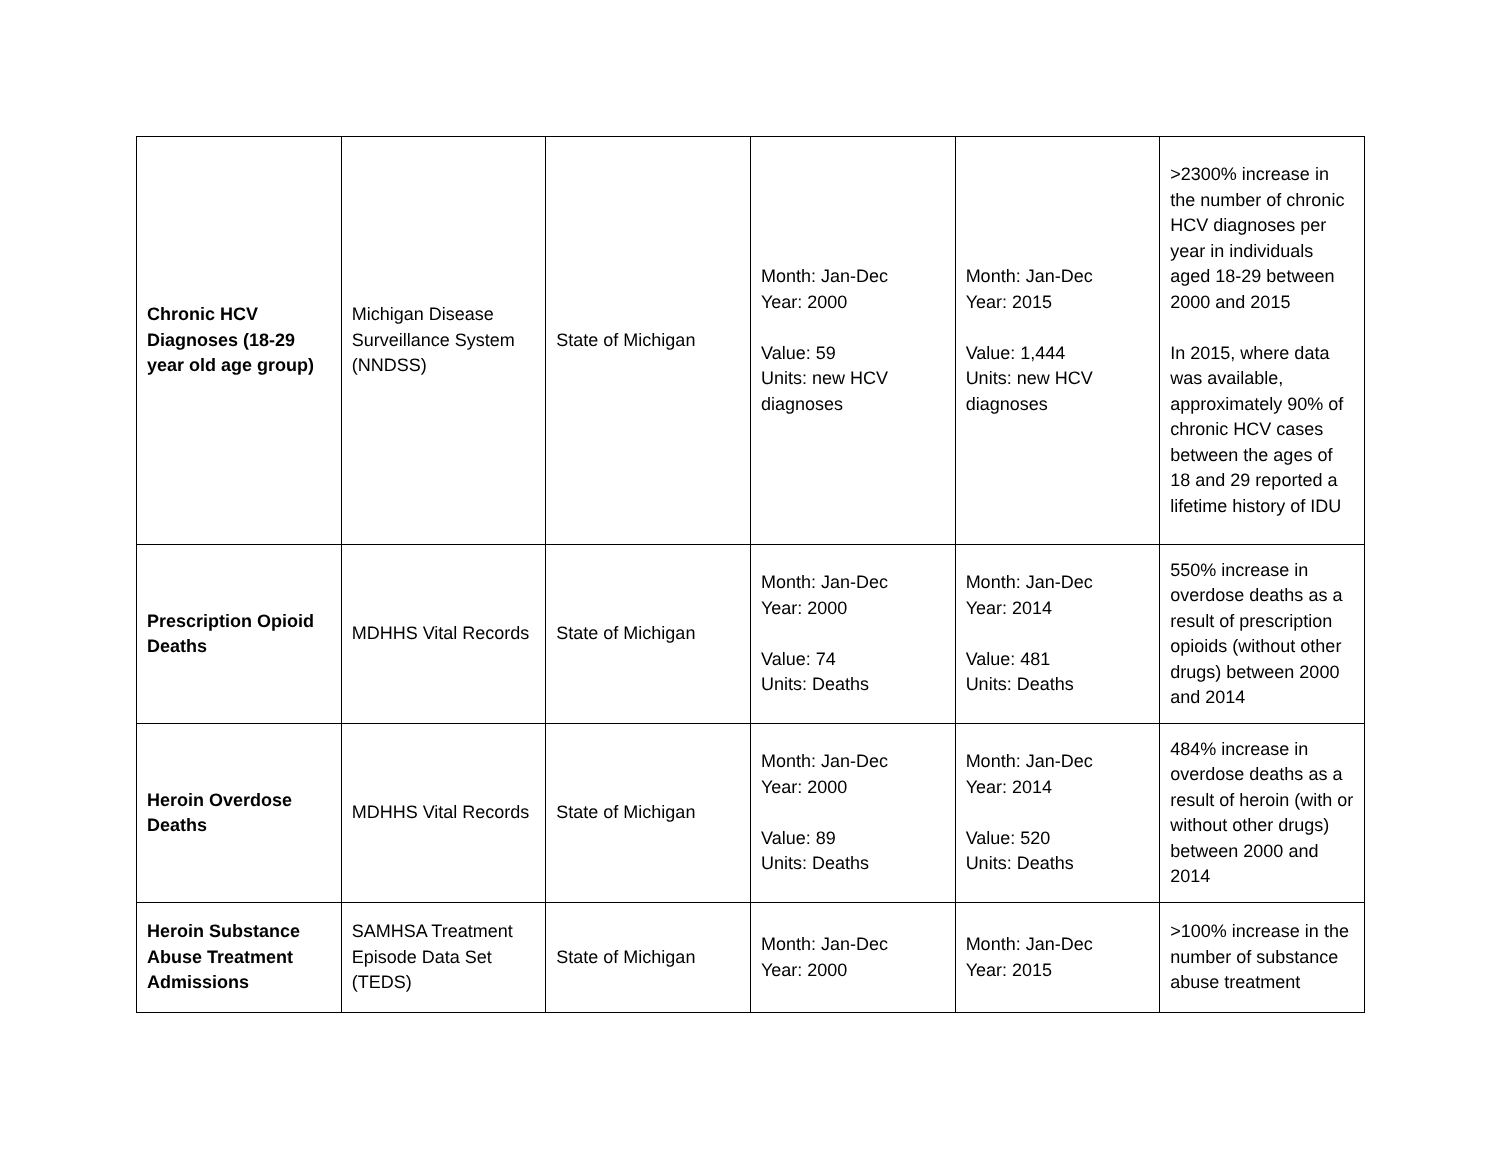| Chronic HCV Diagnoses (18-29 year old age group) | Michigan Disease Surveillance System (NNDSS) | State of Michigan | Month: Jan-Dec Year: 2000 Value: 59 Units: new HCV diagnoses | Month: Jan-Dec Year: 2015 Value: 1,444 Units: new HCV diagnoses | >2300% increase in the number of chronic HCV diagnoses per year in individuals aged 18-29 between 2000 and 2015 In 2015, where data was available, approximately 90% of chronic HCV cases between the ages of 18 and 29 reported a lifetime history of IDU |
| Prescription Opioid Deaths | MDHHS Vital Records | State of Michigan | Month: Jan-Dec Year: 2000 Value: 74 Units: Deaths | Month: Jan-Dec Year: 2014 Value: 481 Units: Deaths | 550% increase in overdose deaths as a result of prescription opioids (without other drugs) between 2000 and 2014 |
| Heroin Overdose Deaths | MDHHS Vital Records | State of Michigan | Month: Jan-Dec Year: 2000 Value: 89 Units: Deaths | Month: Jan-Dec Year: 2014 Value: 520 Units: Deaths | 484% increase in overdose deaths as a result of heroin (with or without other drugs) between 2000 and 2014 |
| Heroin Substance Abuse Treatment Admissions | SAMHSA Treatment Episode Data Set (TEDS) | State of Michigan | Month: Jan-Dec Year: 2000 | Month: Jan-Dec Year: 2015 | >100% increase in the number of substance abuse treatment |